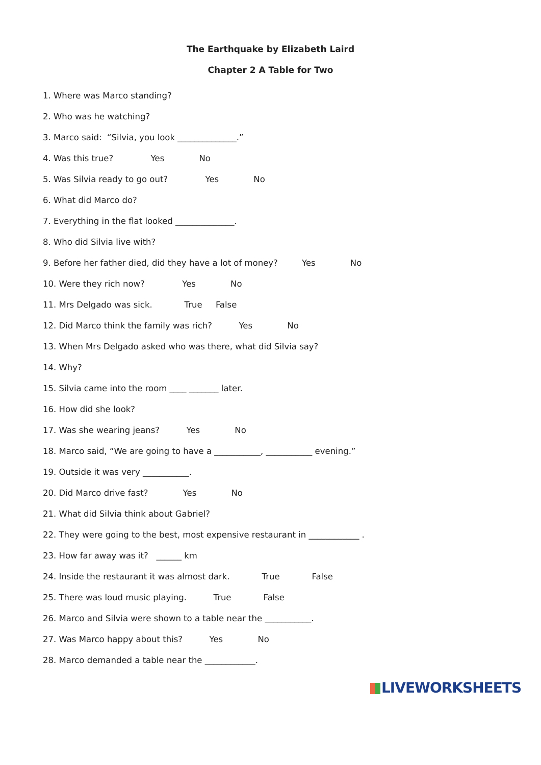The Earthquake by Elizabeth Laird
Chapter 2 A Table for Two
1. Where was Marco standing?
2. Who was he watching?
3. Marco said: “Silvia, you look ______________.”
4. Was this true? Yes No
5. Was Silvia ready to go out? Yes No
6. What did Marco do?
7. Everything in the flat looked ______________.
8. Who did Silvia live with?
9. Before her father died, did they have a lot of money? Yes No
10. Were they rich now? Yes No
11. Mrs Delgado was sick. True False
12. Did Marco think the family was rich? Yes No
13. When Mrs Delgado asked who was there, what did Silvia say?
14. Why?
15. Silvia came into the room ____ _______ later.
16. How did she look?
17. Was she wearing jeans? Yes No
18. Marco said, “We are going to have a ___________, ___________ evening.”
19. Outside it was very ___________.
20. Did Marco drive fast? Yes No
21. What did Silvia think about Gabriel?
22. They were going to the best, most expensive restaurant in ____________ .
23. How far away was it? ______ km
24. Inside the restaurant it was almost dark. True False
25. There was loud music playing. True False
26. Marco and Silvia were shown to a table near the ___________.
27. Was Marco happy about this? Yes No
28. Marco demanded a table near the ____________.
LIVEWORKSHEETS